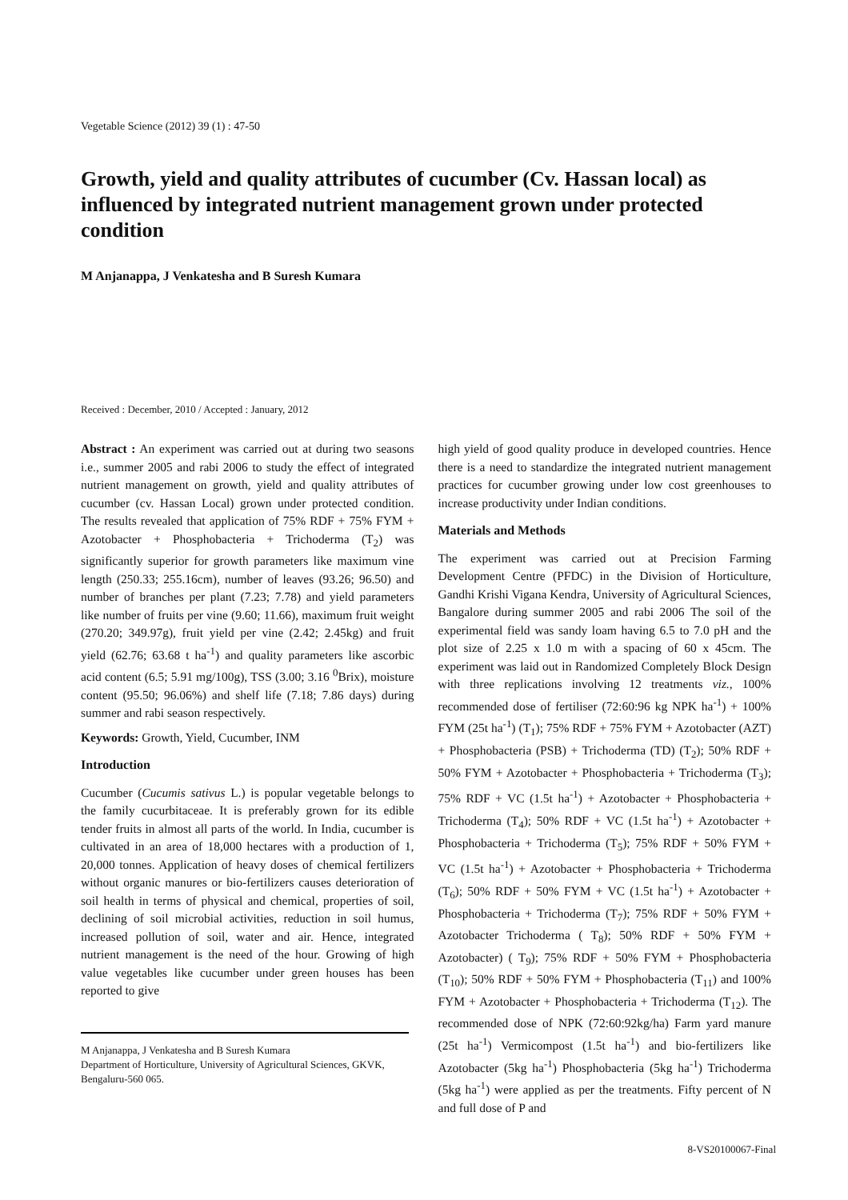Vegetable Science (2012) 39 (1) : 47-50
Growth, yield and quality attributes of cucumber (Cv. Hassan local) as influenced by integrated nutrient management grown under protected condition
M Anjanappa, J Venkatesha and B Suresh Kumara
Received : December, 2010 / Accepted : January, 2012
Abstract : An experiment was carried out at during two seasons i.e., summer 2005 and rabi 2006 to study the effect of integrated nutrient management on growth, yield and quality attributes of cucumber (cv. Hassan Local) grown under protected condition. The results revealed that application of 75% RDF + 75% FYM + Azotobacter + Phosphobacteria + Trichoderma (T<sub>2</sub>) was significantly superior for growth parameters like maximum vine length (250.33; 255.16cm), number of leaves (93.26; 96.50) and number of branches per plant (7.23; 7.78) and yield parameters like number of fruits per vine (9.60; 11.66), maximum fruit weight (270.20; 349.97g), fruit yield per vine (2.42; 2.45kg) and fruit yield (62.76; 63.68 t ha<sup>-1</sup>) and quality parameters like ascorbic acid content (6.5; 5.91 mg/100g), TSS (3.00; 3.16 <sup>0</sup>Brix), moisture content (95.50; 96.06%) and shelf life (7.18; 7.86 days) during summer and rabi season respectively.
Keywords: Growth, Yield, Cucumber, INM
Introduction
Cucumber (Cucumis sativus L.) is popular vegetable belongs to the family cucurbitaceae. It is preferably grown for its edible tender fruits in almost all parts of the world. In India, cucumber is cultivated in an area of 18,000 hectares with a production of 1, 20,000 tonnes. Application of heavy doses of chemical fertilizers without organic manures or bio-fertilizers causes deterioration of soil health in terms of physical and chemical, properties of soil, declining of soil microbial activities, reduction in soil humus, increased pollution of soil, water and air. Hence, integrated nutrient management is the need of the hour. Growing of high value vegetables like cucumber under green houses has been reported to give
M Anjanappa, J Venkatesha and B Suresh Kumara
Department of Horticulture, University of Agricultural Sciences, GKVK, Bengaluru-560 065.
high yield of good quality produce in developed countries. Hence there is a need to standardize the integrated nutrient management practices for cucumber growing under low cost greenhouses to increase productivity under Indian conditions.
Materials and Methods
The experiment was carried out at Precision Farming Development Centre (PFDC) in the Division of Horticulture, Gandhi Krishi Vigana Kendra, University of Agricultural Sciences, Bangalore during summer 2005 and rabi 2006 The soil of the experimental field was sandy loam having 6.5 to 7.0 pH and the plot size of 2.25 x 1.0 m with a spacing of 60 x 45cm. The experiment was laid out in Randomized Completely Block Design with three replications involving 12 treatments viz., 100% recommended dose of fertiliser (72:60:96 kg NPK ha<sup>-1</sup>) + 100% FYM (25t ha<sup>-1</sup>) (T<sub>1</sub>); 75% RDF + 75% FYM + Azotobacter (AZT) + Phosphobacteria (PSB) + Trichoderma (TD) (T<sub>2</sub>); 50% RDF + 50% FYM + Azotobacter + Phosphobacteria + Trichoderma (T<sub>3</sub>); 75% RDF + VC (1.5t ha<sup>-1</sup>) + Azotobacter + Phosphobacteria + Trichoderma (T<sub>4</sub>); 50% RDF + VC (1.5t ha<sup>-1</sup>) + Azotobacter + Phosphobacteria + Trichoderma (T<sub>5</sub>); 75% RDF + 50% FYM + VC (1.5t ha<sup>-1</sup>) + Azotobacter + Phosphobacteria + Trichoderma (T<sub>6</sub>); 50% RDF + 50% FYM + VC (1.5t ha<sup>-1</sup>) + Azotobacter + Phosphobacteria + Trichoderma (T<sub>7</sub>); 75% RDF + 50% FYM + Azotobacter Trichoderma ( T<sub>8</sub>); 50% RDF + 50% FYM + Azotobacter) ( T<sub>9</sub>); 75% RDF + 50% FYM + Phosphobacteria (T<sub>10</sub>); 50% RDF + 50% FYM + Phosphobacteria (T<sub>11</sub>) and 100% FYM + Azotobacter + Phosphobacteria + Trichoderma (T<sub>12</sub>). The recommended dose of NPK (72:60:92kg/ha) Farm yard manure (25t ha<sup>-1</sup>) Vermicompost (1.5t ha<sup>-1</sup>) and bio-fertilizers like Azotobacter (5kg ha<sup>-1</sup>) Phosphobacteria (5kg ha<sup>-1</sup>) Trichoderma (5kg ha<sup>-1</sup>) were applied as per the treatments. Fifty percent of N and full dose of P and
8-VS20100067-Final